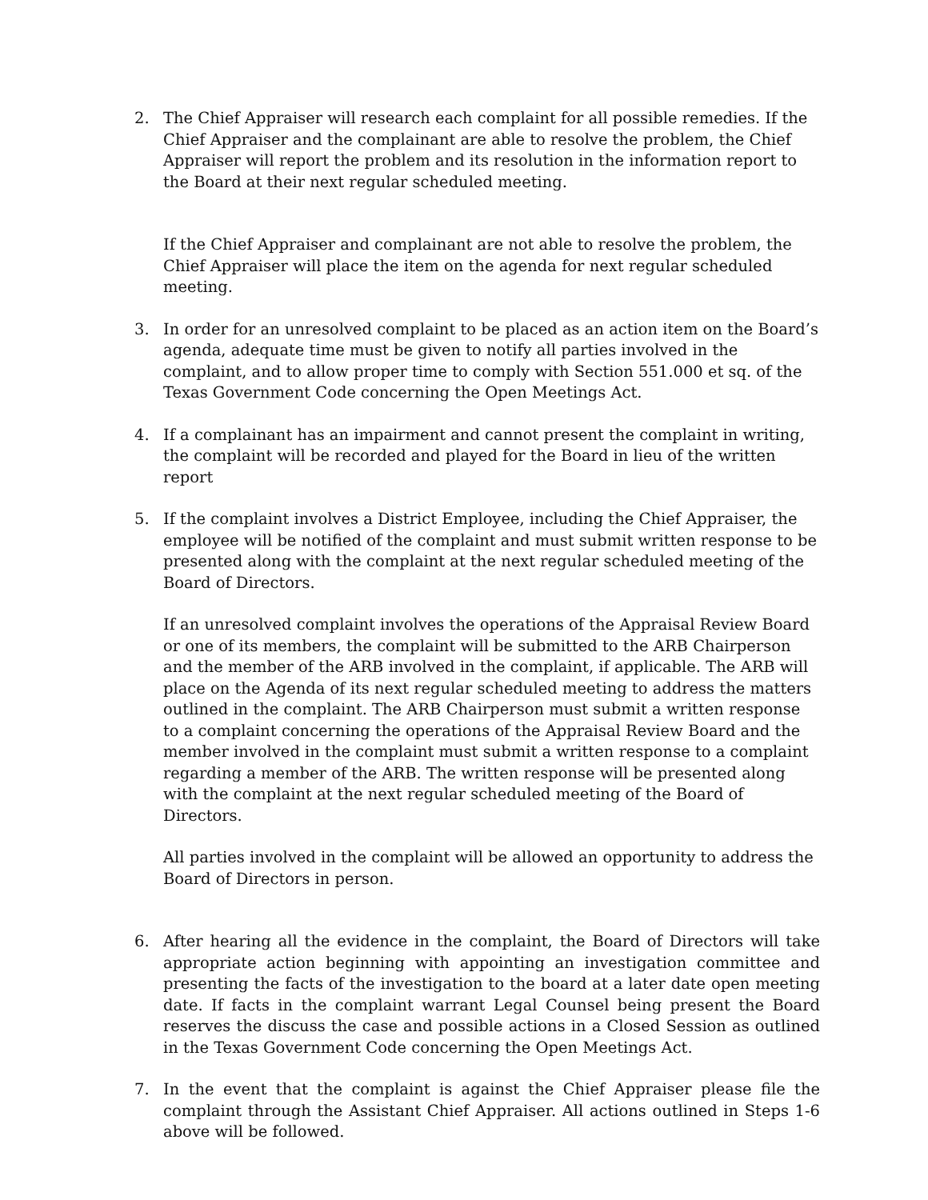2. The Chief Appraiser will research each complaint for all possible remedies. If the Chief Appraiser and the complainant are able to resolve the problem, the Chief Appraiser will report the problem and its resolution in the information report to the Board at their next regular scheduled meeting.
If the Chief Appraiser and complainant are not able to resolve the problem, the Chief Appraiser will place the item on the agenda for next regular scheduled meeting.
3. In order for an unresolved complaint to be placed as an action item on the Board’s agenda, adequate time must be given to notify all parties involved in the complaint, and to allow proper time to comply with Section 551.000 et sq. of the Texas Government Code concerning the Open Meetings Act.
4. If a complainant has an impairment and cannot present the complaint in writing, the complaint will be recorded and played for the Board in lieu of the written report
5. If the complaint involves a District Employee, including the Chief Appraiser, the employee will be notified of the complaint and must submit written response to be presented along with the complaint at the next regular scheduled meeting of the Board of Directors.
If an unresolved complaint involves the operations of the Appraisal Review Board or one of its members, the complaint will be submitted to the ARB Chairperson and the member of the ARB involved in the complaint, if applicable. The ARB will place on the Agenda of its next regular scheduled meeting to address the matters outlined in the complaint. The ARB Chairperson must submit a written response to a complaint concerning the operations of the Appraisal Review Board and the member involved in the complaint must submit a written response to a complaint regarding a member of the ARB. The written response will be presented along with the complaint at the next regular scheduled meeting of the Board of Directors.
All parties involved in the complaint will be allowed an opportunity to address the Board of Directors in person.
6. After hearing all the evidence in the complaint, the Board of Directors will take appropriate action beginning with appointing an investigation committee and presenting the facts of the investigation to the board at a later date open meeting date. If facts in the complaint warrant Legal Counsel being present the Board reserves the discuss the case and possible actions in a Closed Session as outlined in the Texas Government Code concerning the Open Meetings Act.
7. In the event that the complaint is against the Chief Appraiser please file the complaint through the Assistant Chief Appraiser. All actions outlined in Steps 1-6 above will be followed.